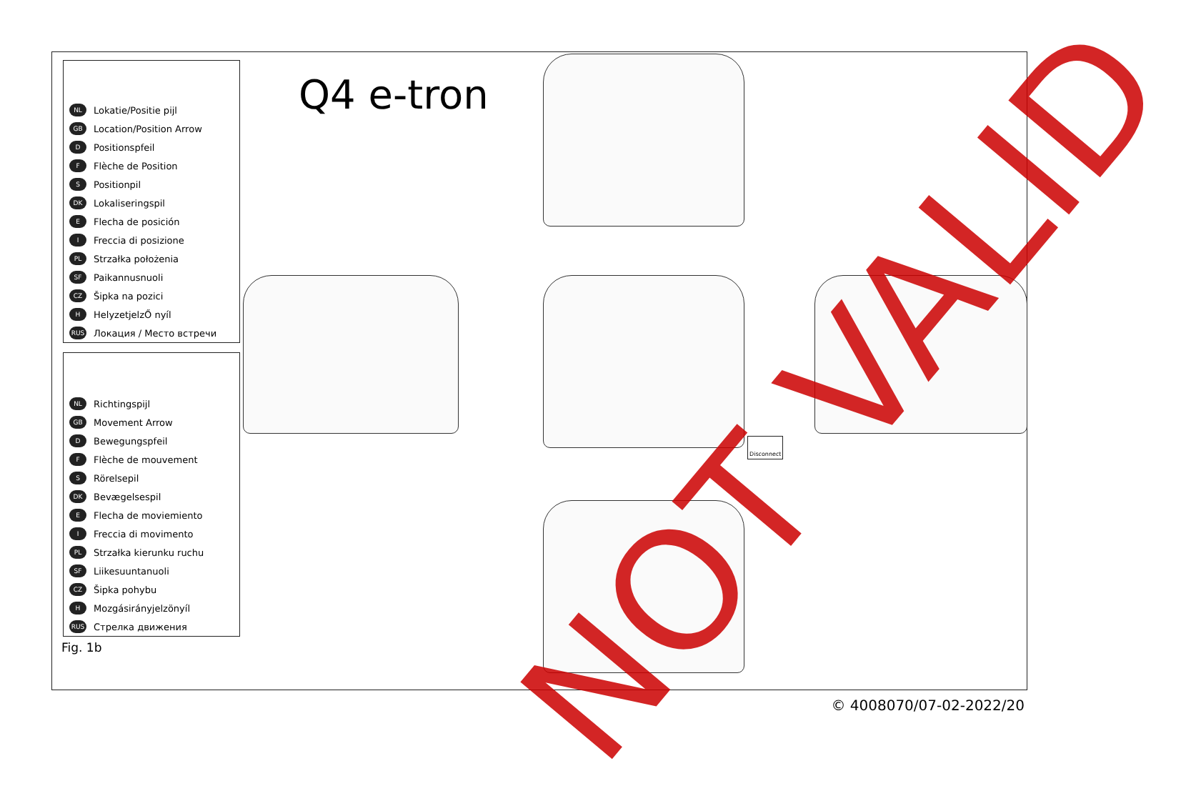Q4 e-tron
NL Lokatie/Positie pijl
GB Location/Position Arrow
D Positionspfeil
F Flèche de Position
S Positionpil
DK Lokaliseringspil
E Flecha de posición
I Freccia di posizione
PL Strzałka położenia
SF Paikannusnuoli
CZ Šipka na pozici
H HelyzetjelzŐ nyíl
RUS Локация / Место встречи
NL Richtingspijl
GB Movement Arrow
D Bewegungspfeil
F Flèche de mouvement
S Rörelsepil
DK Bevægelsespil
E Flecha de moviemiento
I Freccia di movimento
PL Strzałka kierunku ruchu
SF Liikesuuntanuoli
CZ Šipka pohybu
H Mozgásirányjelzönyíl
RUS Стрелка движения
Fig. 1b
Disconnect
NOT VALID
© 4008070/07-02-2022/20